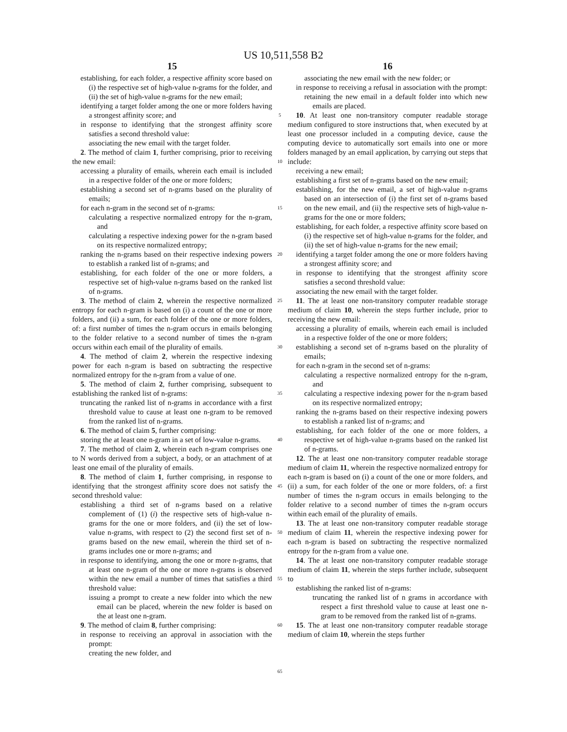US 10,511,558 B2
15
establishing, for each folder, a respective affinity score based on (i) the respective set of high-value n-grams for the folder, and (ii) the set of high-value n-grams for the new email;
identifying a target folder among the one or more folders having a strongest affinity score; and
in response to identifying that the strongest affinity score satisfies a second threshold value:
associating the new email with the target folder.
2. The method of claim 1, further comprising, prior to receiving the new email:
accessing a plurality of emails, wherein each email is included in a respective folder of the one or more folders;
establishing a second set of n-grams based on the plurality of emails;
for each n-gram in the second set of n-grams:
calculating a respective normalized entropy for the n-gram, and
calculating a respective indexing power for the n-gram based on its respective normalized entropy;
ranking the n-grams based on their respective indexing powers to establish a ranked list of n-grams; and
establishing, for each folder of the one or more folders, a respective set of high-value n-grams based on the ranked list of n-grams.
3. The method of claim 2, wherein the respective normalized entropy for each n-gram is based on (i) a count of the one or more folders, and (ii) a sum, for each folder of the one or more folders, of: a first number of times the n-gram occurs in emails belonging to the folder relative to a second number of times the n-gram occurs within each email of the plurality of emails.
4. The method of claim 2, wherein the respective indexing power for each n-gram is based on subtracting the respective normalized entropy for the n-gram from a value of one.
5. The method of claim 2, further comprising, subsequent to establishing the ranked list of n-grams:
truncating the ranked list of n-grams in accordance with a first threshold value to cause at least one n-gram to be removed from the ranked list of n-grams.
6. The method of claim 5, further comprising:
storing the at least one n-gram in a set of low-value n-grams.
7. The method of claim 2, wherein each n-gram comprises one to N words derived from a subject, a body, or an attachment of at least one email of the plurality of emails.
8. The method of claim 1, further comprising, in response to identifying that the strongest affinity score does not satisfy the second threshold value:
establishing a third set of n-grams based on a relative complement of (1) (i) the respective sets of high-value n-grams for the one or more folders, and (ii) the set of low-value n-grams, with respect to (2) the second first set of n-grams based on the new email, wherein the third set of n-grams includes one or more n-grams; and
in response to identifying, among the one or more n-grams, that at least one n-gram of the one or more n-grams is observed within the new email a number of times that satisfies a third threshold value:
issuing a prompt to create a new folder into which the new email can be placed, wherein the new folder is based on the at least one n-gram.
9. The method of claim 8, further comprising:
in response to receiving an approval in association with the prompt:
creating the new folder, and
5
10
15
20
25
30
35
40
45
50
55
60
65
16
associating the new email with the new folder; or
in response to receiving a refusal in association with the prompt:
retaining the new email in a default folder into which new emails are placed.
10. At least one non-transitory computer readable storage medium configured to store instructions that, when executed by at least one processor included in a computing device, cause the computing device to automatically sort emails into one or more folders managed by an email application, by carrying out steps that include:
receiving a new email;
establishing a first set of n-grams based on the new email;
establishing, for the new email, a set of high-value n-grams based on an intersection of (i) the first set of n-grams based on the new email, and (ii) the respective sets of high-value n-grams for the one or more folders;
establishing, for each folder, a respective affinity score based on (i) the respective set of high-value n-grams for the folder, and (ii) the set of high-value n-grams for the new email;
identifying a target folder among the one or more folders having a strongest affinity score; and
in response to identifying that the strongest affinity score satisfies a second threshold value:
associating the new email with the target folder.
11. The at least one non-transitory computer readable storage medium of claim 10, wherein the steps further include, prior to receiving the new email:
accessing a plurality of emails, wherein each email is included in a respective folder of the one or more folders;
establishing a second set of n-grams based on the plurality of emails;
for each n-gram in the second set of n-grams:
calculating a respective normalized entropy for the n-gram, and
calculating a respective indexing power for the n-gram based on its respective normalized entropy;
ranking the n-grams based on their respective indexing powers to establish a ranked list of n-grams; and
establishing, for each folder of the one or more folders, a respective set of high-value n-grams based on the ranked list of n-grams.
12. The at least one non-transitory computer readable storage medium of claim 11, wherein the respective normalized entropy for each n-gram is based on (i) a count of the one or more folders, and (ii) a sum, for each folder of the one or more folders, of: a first number of times the n-gram occurs in emails belonging to the folder relative to a second number of times the n-gram occurs within each email of the plurality of emails.
13. The at least one non-transitory computer readable storage medium of claim 11, wherein the respective indexing power for each n-gram is based on subtracting the respective normalized entropy for the n-gram from a value one.
14. The at least one non-transitory computer readable storage medium of claim 11, wherein the steps further include, subsequent to
establishing the ranked list of n-grams:
truncating the ranked list of n grams in accordance with respect a first threshold value to cause at least one n-gram to be removed from the ranked list of n-grams.
15. The at least one non-transitory computer readable storage medium of claim 10, wherein the steps further